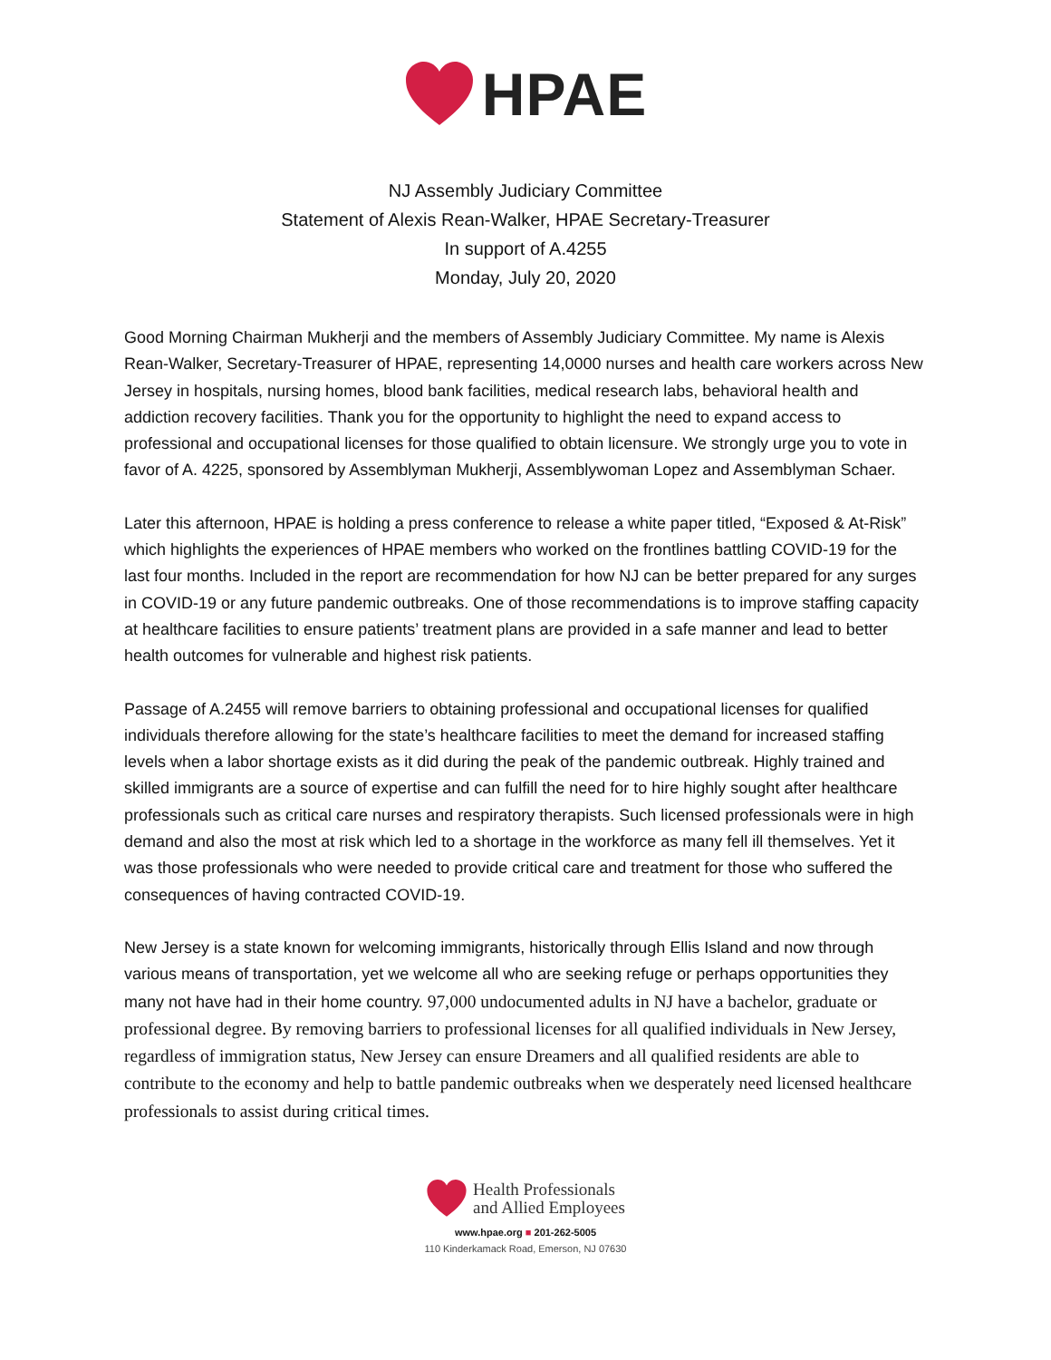HPAE
NJ Assembly Judiciary Committee
Statement of Alexis Rean-Walker, HPAE Secretary-Treasurer
In support of A.4255
Monday, July 20, 2020
Good Morning Chairman Mukherji and the members of Assembly Judiciary Committee. My name is Alexis Rean-Walker, Secretary-Treasurer of HPAE, representing 14,0000 nurses and health care workers across New Jersey in hospitals, nursing homes, blood bank facilities, medical research labs, behavioral health and addiction recovery facilities. Thank you for the opportunity to highlight the need to expand access to professional and occupational licenses for those qualified to obtain licensure. We strongly urge you to vote in favor of A. 4225, sponsored by Assemblyman Mukherji, Assemblywoman Lopez and Assemblyman Schaer.
Later this afternoon, HPAE is holding a press conference to release a white paper titled, “Exposed & At-Risk” which highlights the experiences of HPAE members who worked on the frontlines battling COVID-19 for the last four months. Included in the report are recommendation for how NJ can be better prepared for any surges in COVID-19 or any future pandemic outbreaks. One of those recommendations is to improve staffing capacity at healthcare facilities to ensure patients’ treatment plans are provided in a safe manner and lead to better health outcomes for vulnerable and highest risk patients.
Passage of A.2455 will remove barriers to obtaining professional and occupational licenses for qualified individuals therefore allowing for the state’s healthcare facilities to meet the demand for increased staffing levels when a labor shortage exists as it did during the peak of the pandemic outbreak. Highly trained and skilled immigrants are a source of expertise and can fulfill the need for to hire highly sought after healthcare professionals such as critical care nurses and respiratory therapists. Such licensed professionals were in high demand and also the most at risk which led to a shortage in the workforce as many fell ill themselves. Yet it was those professionals who were needed to provide critical care and treatment for those who suffered the consequences of having contracted COVID-19.
New Jersey is a state known for welcoming immigrants, historically through Ellis Island and now through various means of transportation, yet we welcome all who are seeking refuge or perhaps opportunities they many not have had in their home country. 97,000 undocumented adults in NJ have a bachelor, graduate or professional degree. By removing barriers to professional licenses for all qualified individuals in New Jersey, regardless of immigration status, New Jersey can ensure Dreamers and all qualified residents are able to contribute to the economy and help to battle pandemic outbreaks when we desperately need licensed healthcare professionals to assist during critical times.
Health Professionals
and Allied Employees
www.hpae.org ■ 201-262-5005
110 Kinderkamack Road, Emerson, NJ 07630